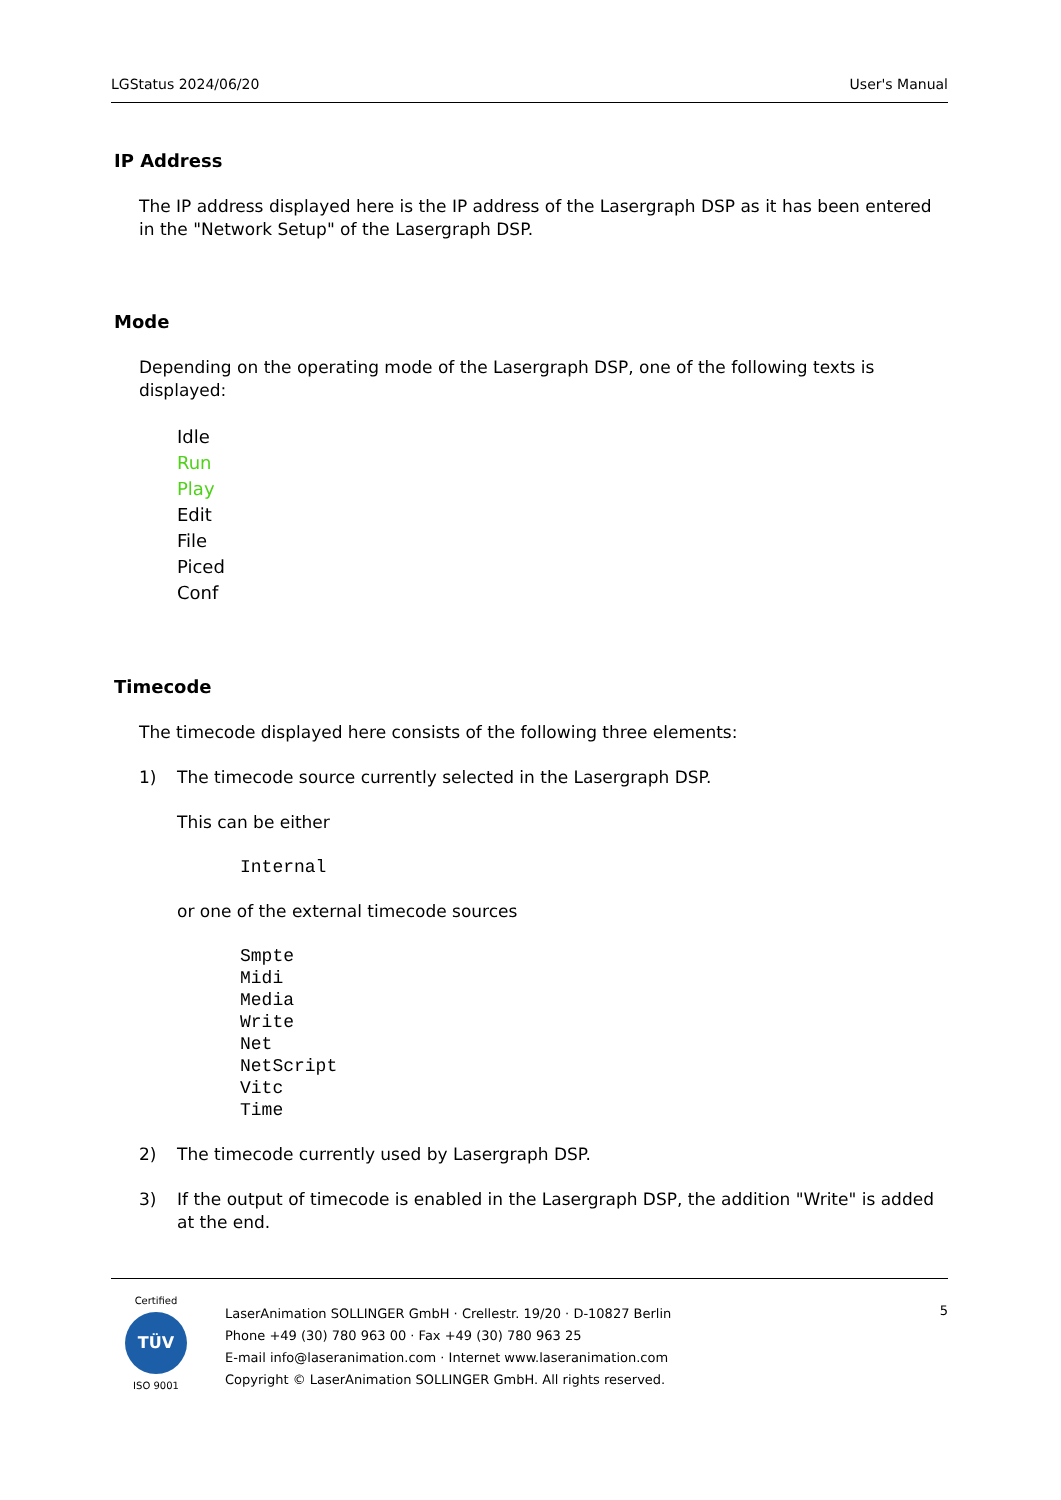LGStatus 2024/06/20 User's Manual
IP Address
The IP address displayed here is the IP address of the Lasergraph DSP as it has been entered in the "Network Setup" of the Lasergraph DSP.
Mode
Depending on the operating mode of the Lasergraph DSP, one of the following texts is displayed:
Idle
Run
Play
Edit
File
Piced
Conf
Timecode
The timecode displayed here consists of the following three elements:
1) The timecode source currently selected in the Lasergraph DSP.
This can be either
Internal
or one of the external timecode sources
Smpte
Midi
Media
Write
Net
NetScript
Vitc
Time
2) The timecode currently used by Lasergraph DSP.
3) If the output of timecode is enabled in the Lasergraph DSP, the addition "Write" is added at the end.
Certified
TÜV
ISO 9001
LaserAnimation SOLLINGER GmbH · Crellestr. 19/20 · D-10827 Berlin
Phone +49 (30) 780 963 00 · Fax +49 (30) 780 963 25
E-mail info@laseranimation.com · Internet www.laseranimation.com
Copyright © LaserAnimation SOLLINGER GmbH. All rights reserved.
5